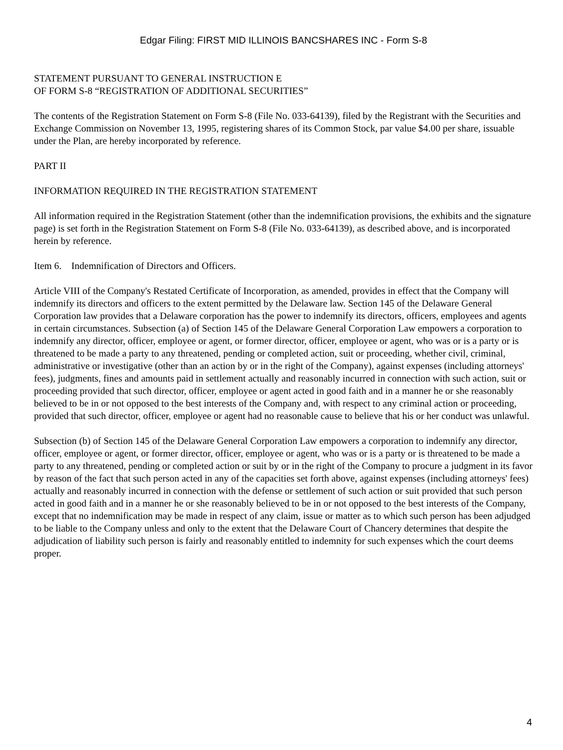Edgar Filing: FIRST MID ILLINOIS BANCSHARES INC - Form S-8
STATEMENT PURSUANT TO GENERAL INSTRUCTION E
OF FORM S-8 “REGISTRATION OF ADDITIONAL SECURITIES”
The contents of the Registration Statement on Form S-8 (File No. 033-64139), filed by the Registrant with the Securities and Exchange Commission on November 13, 1995, registering shares of its Common Stock, par value $4.00 per share, issuable under the Plan, are hereby incorporated by reference.
PART II
INFORMATION REQUIRED IN THE REGISTRATION STATEMENT
All information required in the Registration Statement (other than the indemnification provisions, the exhibits and the signature page) is set forth in the Registration Statement on Form S-8 (File No. 033-64139), as described above, and is incorporated herein by reference.
Item 6. Indemnification of Directors and Officers.
Article VIII of the Company's Restated Certificate of Incorporation, as amended, provides in effect that the Company will indemnify its directors and officers to the extent permitted by the Delaware law. Section 145 of the Delaware General Corporation law provides that a Delaware corporation has the power to indemnify its directors, officers, employees and agents in certain circumstances. Subsection (a) of Section 145 of the Delaware General Corporation Law empowers a corporation to indemnify any director, officer, employee or agent, or former director, officer, employee or agent, who was or is a party or is threatened to be made a party to any threatened, pending or completed action, suit or proceeding, whether civil, criminal, administrative or investigative (other than an action by or in the right of the Company), against expenses (including attorneys' fees), judgments, fines and amounts paid in settlement actually and reasonably incurred in connection with such action, suit or proceeding provided that such director, officer, employee or agent acted in good faith and in a manner he or she reasonably believed to be in or not opposed to the best interests of the Company and, with respect to any criminal action or proceeding, provided that such director, officer, employee or agent had no reasonable cause to believe that his or her conduct was unlawful.
Subsection (b) of Section 145 of the Delaware General Corporation Law empowers a corporation to indemnify any director, officer, employee or agent, or former director, officer, employee or agent, who was or is a party or is threatened to be made a party to any threatened, pending or completed action or suit by or in the right of the Company to procure a judgment in its favor by reason of the fact that such person acted in any of the capacities set forth above, against expenses (including attorneys' fees) actually and reasonably incurred in connection with the defense or settlement of such action or suit provided that such person acted in good faith and in a manner he or she reasonably believed to be in or not opposed to the best interests of the Company, except that no indemnification may be made in respect of any claim, issue or matter as to which such person has been adjudged to be liable to the Company unless and only to the extent that the Delaware Court of Chancery determines that despite the adjudication of liability such person is fairly and reasonably entitled to indemnity for such expenses which the court deems proper.
4